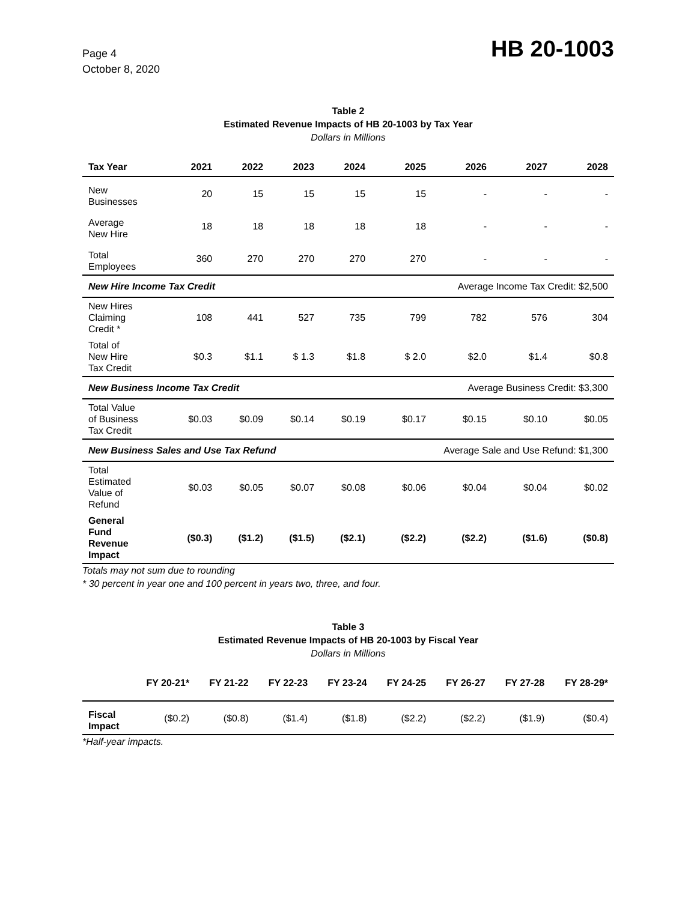Page 4
October 8, 2020
HB 20-1003
Table 2
Estimated Revenue Impacts of HB 20-1003 by Tax Year
Dollars in Millions
| Tax Year | 2021 | 2022 | 2023 | 2024 | 2025 | 2026 | 2027 | 2028 |
| --- | --- | --- | --- | --- | --- | --- | --- | --- |
| New Businesses | 20 | 15 | 15 | 15 | 15 | - | - | - |
| Average New Hire | 18 | 18 | 18 | 18 | 18 | - | - | - |
| Total Employees | 360 | 270 | 270 | 270 | 270 | - | - | - |
| New Hire Income Tax Credit | | | | | Average Income Tax Credit: $2,500 | | | |
| New Hires Claiming Credit * | 108 | 441 | 527 | 735 | 799 | 782 | 576 | 304 |
| Total of New Hire Tax Credit | $0.3 | $1.1 | $ 1.3 | $1.8 | $ 2.0 | $2.0 | $1.4 | $0.8 |
| New Business Income Tax Credit | | | | | Average Business Credit: $3,300 | | | |
| Total Value of Business Tax Credit | $0.03 | $0.09 | $0.14 | $0.19 | $0.17 | $0.15 | $0.10 | $0.05 |
| New Business Sales and Use Tax Refund | | | | | Average Sale and Use Refund: $1,300 | | | |
| Total Estimated Value of Refund | $0.03 | $0.05 | $0.07 | $0.08 | $0.06 | $0.04 | $0.04 | $0.02 |
| General Fund Revenue Impact | ($0.3) | ($1.2) | ($1.5) | ($2.1) | ($2.2) | ($2.2) | ($1.6) | ($0.8) |
Totals may not sum due to rounding
* 30 percent in year one and 100 percent in years two, three, and four.
Table 3
Estimated Revenue Impacts of HB 20-1003 by Fiscal Year
Dollars in Millions
| | FY 20-21* | FY 21-22 | FY 22-23 | FY 23-24 | FY 24-25 | FY 26-27 | FY 27-28 | FY 28-29* |
| --- | --- | --- | --- | --- | --- | --- | --- | --- |
| Fiscal Impact | ($0.2) | ($0.8) | ($1.4) | ($1.8) | ($2.2) | ($2.2) | ($1.9) | ($0.4) |
*Half-year impacts.